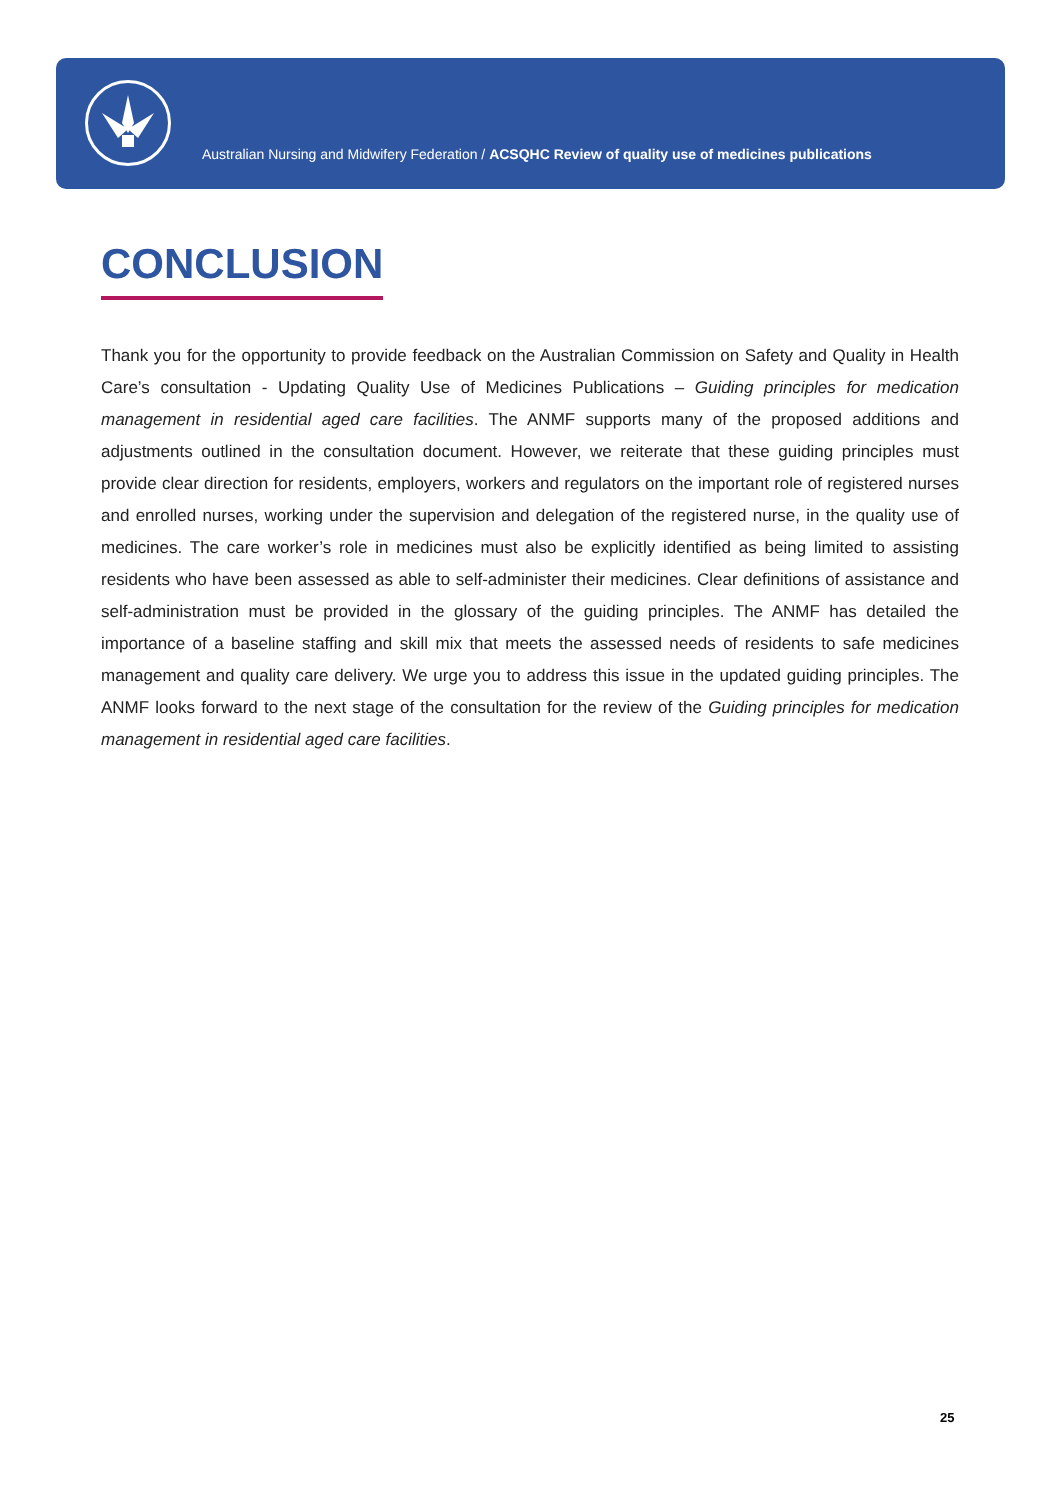Australian Nursing and Midwifery Federation / ACSQHC Review of quality use of medicines publications
CONCLUSION
Thank you for the opportunity to provide feedback on the Australian Commission on Safety and Quality in Health Care’s consultation - Updating Quality Use of Medicines Publications – Guiding principles for medication management in residential aged care facilities. The ANMF supports many of the proposed additions and adjustments outlined in the consultation document. However, we reiterate that these guiding principles must provide clear direction for residents, employers, workers and regulators on the important role of registered nurses and enrolled nurses, working under the supervision and delegation of the registered nurse, in the quality use of medicines. The care worker’s role in medicines must also be explicitly identified as being limited to assisting residents who have been assessed as able to self-administer their medicines. Clear definitions of assistance and self-administration must be provided in the glossary of the guiding principles. The ANMF has detailed the importance of a baseline staffing and skill mix that meets the assessed needs of residents to safe medicines management and quality care delivery. We urge you to address this issue in the updated guiding principles. The ANMF looks forward to the next stage of the consultation for the review of the Guiding principles for medication management in residential aged care facilities.
25